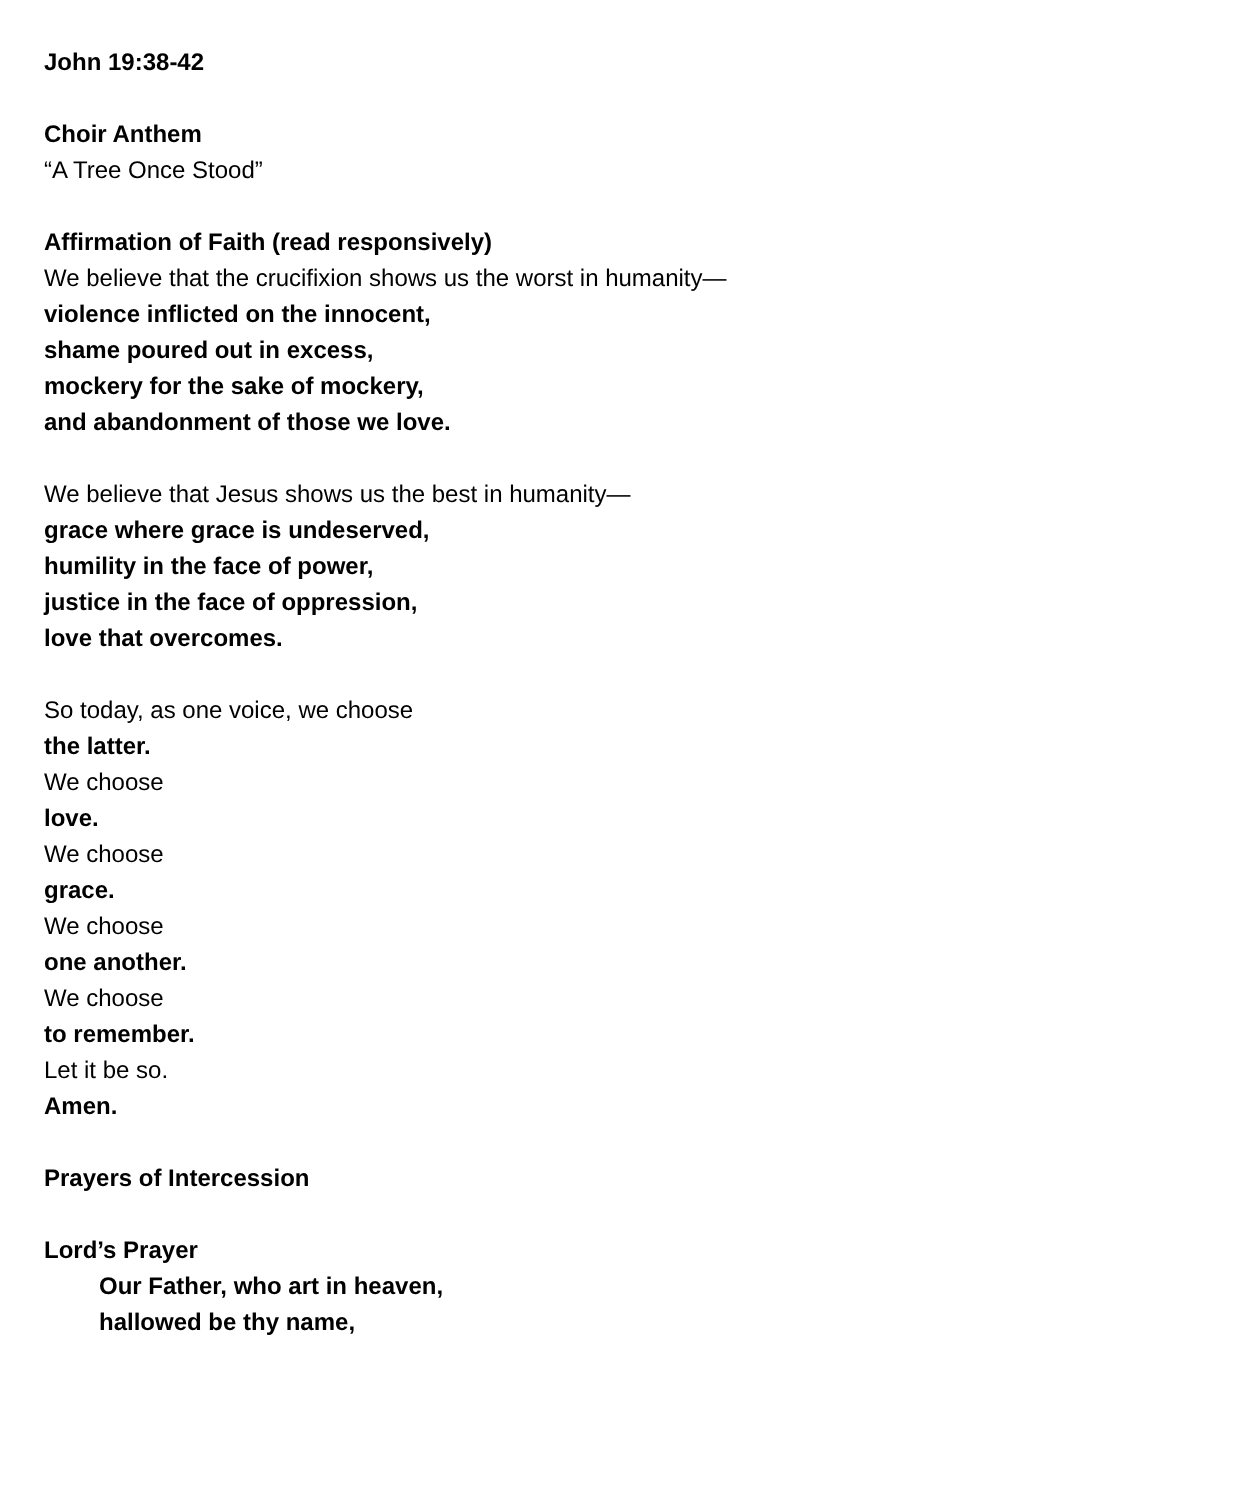John 19:38-42
Choir Anthem
“A Tree Once Stood”
Affirmation of Faith (read responsively)
We believe that the crucifixion shows us the worst in humanity—
violence inflicted on the innocent,
shame poured out in excess,
mockery for the sake of mockery,
and abandonment of those we love.
We believe that Jesus shows us the best in humanity—
grace where grace is undeserved,
humility in the face of power,
justice in the face of oppression,
love that overcomes.
So today, as one voice, we choose
the latter.
We choose
love.
We choose
grace.
We choose
one another.
We choose
to remember.
Let it be so.
Amen.
Prayers of Intercession
Lord’s Prayer
Our Father, who art in heaven,
hallowed be thy name,